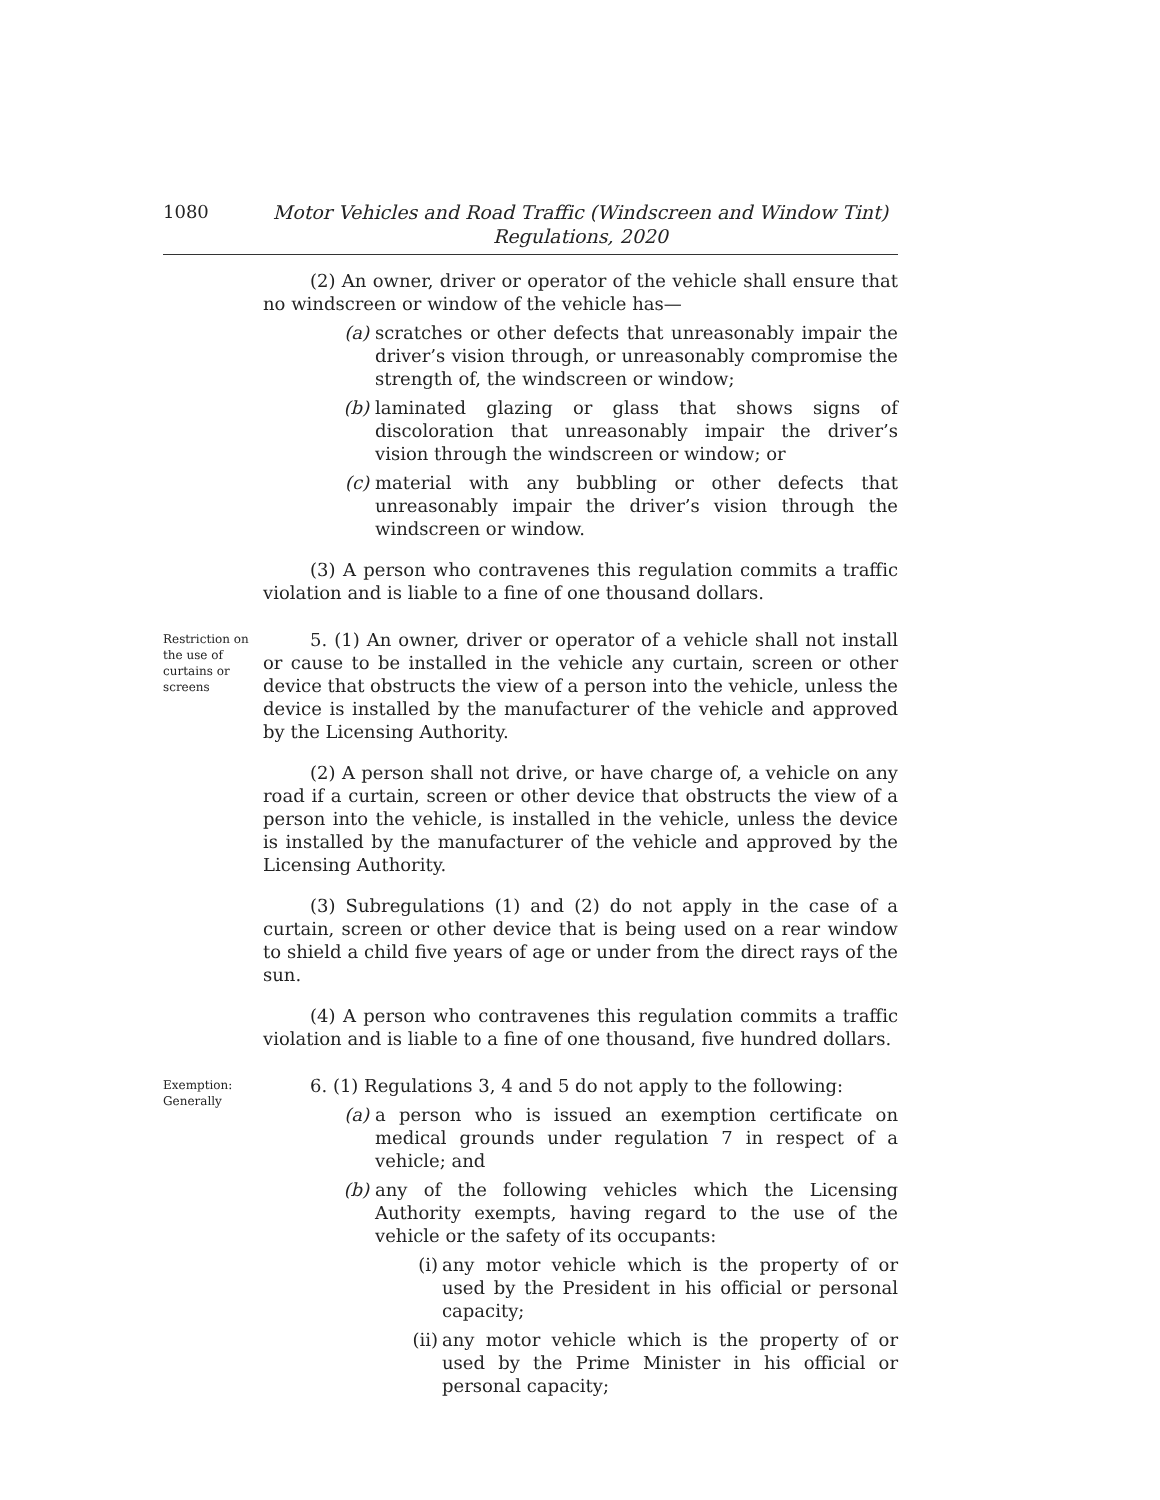1080
Motor Vehicles and Road Traffic (Windscreen and Window Tint)
Regulations, 2020
(2) An owner, driver or operator of the vehicle shall ensure that no windscreen or window of the vehicle has—
(a) scratches or other defects that unreasonably impair the driver’s vision through, or unreasonably compromise the strength of, the windscreen or window;
(b) laminated glazing or glass that shows signs of discoloration that unreasonably impair the driver’s vision through the windscreen or window; or
(c) material with any bubbling or other defects that unreasonably impair the driver’s vision through the windscreen or window.
(3) A person who contravenes this regulation commits a traffic violation and is liable to a fine of one thousand dollars.
Restriction on the use of curtains or screens
5. (1) An owner, driver or operator of a vehicle shall not install or cause to be installed in the vehicle any curtain, screen or other device that obstructs the view of a person into the vehicle, unless the device is installed by the manufacturer of the vehicle and approved by the Licensing Authority.
(2) A person shall not drive, or have charge of, a vehicle on any road if a curtain, screen or other device that obstructs the view of a person into the vehicle, is installed in the vehicle, unless the device is installed by the manufacturer of the vehicle and approved by the Licensing Authority.
(3) Subregulations (1) and (2) do not apply in the case of a curtain, screen or other device that is being used on a rear window to shield a child five years of age or under from the direct rays of the sun.
(4) A person who contravenes this regulation commits a traffic violation and is liable to a fine of one thousand, five hundred dollars.
Exemption: Generally
6. (1) Regulations 3, 4 and 5 do not apply to the following:
(a) a person who is issued an exemption certificate on medical grounds under regulation 7 in respect of a vehicle; and
(b) any of the following vehicles which the Licensing Authority exempts, having regard to the use of the vehicle or the safety of its occupants:
(i) any motor vehicle which is the property of or used by the President in his official or personal capacity;
(ii) any motor vehicle which is the property of or used by the Prime Minister in his official or personal capacity;